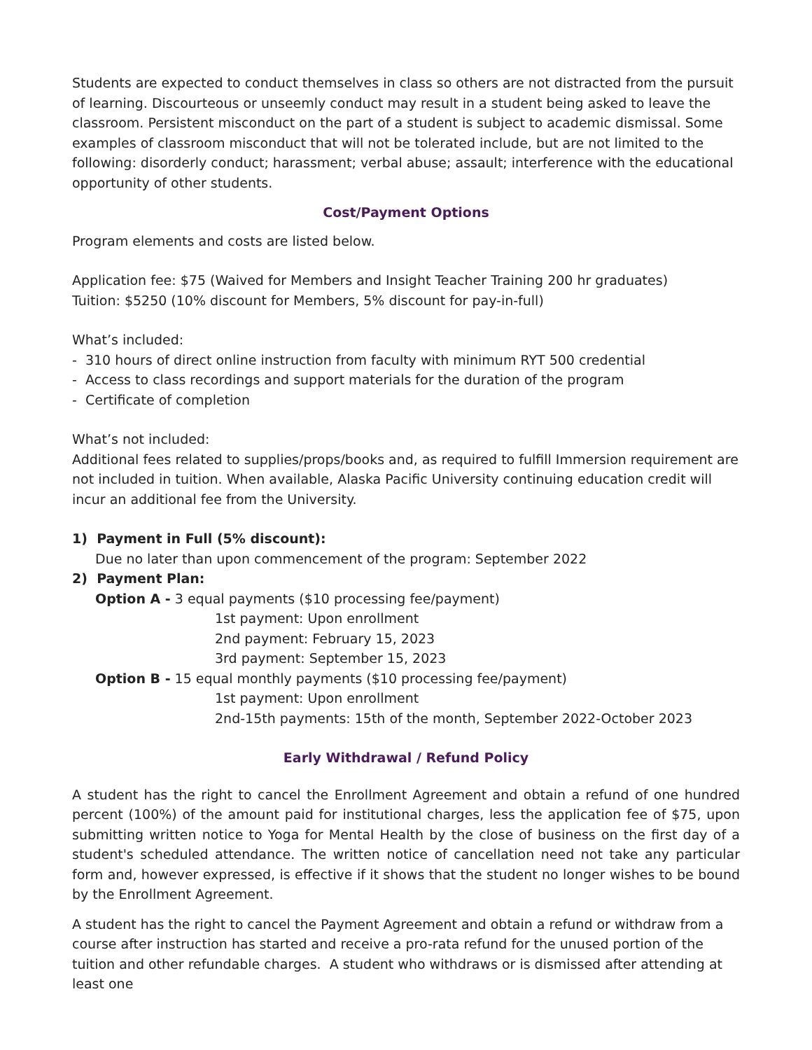Students are expected to conduct themselves in class so others are not distracted from the pursuit of learning. Discourteous or unseemly conduct may result in a student being asked to leave the classroom. Persistent misconduct on the part of a student is subject to academic dismissal. Some examples of classroom misconduct that will not be tolerated include, but are not limited to the following: disorderly conduct; harassment; verbal abuse; assault; interference with the educational opportunity of other students.
Cost/Payment Options
Program elements and costs are listed below.
Application fee: $75 (Waived for Members and Insight Teacher Training 200 hr graduates)
Tuition: $5250 (10% discount for Members, 5% discount for pay-in-full)
What’s included:
- 310 hours of direct online instruction from faculty with minimum RYT 500 credential
- Access to class recordings and support materials for the duration of the program
- Certificate of completion
What’s not included:
Additional fees related to supplies/props/books and, as required to fulfill Immersion requirement are not included in tuition. When available, Alaska Pacific University continuing education credit will incur an additional fee from the University.
1) Payment in Full (5% discount):
Due no later than upon commencement of the program: September 2022
2) Payment Plan:
Option A - 3 equal payments ($10 processing fee/payment)
1st payment: Upon enrollment
2nd payment: February 15, 2023
3rd payment: September 15, 2023
Option B - 15 equal monthly payments ($10 processing fee/payment)
1st payment: Upon enrollment
2nd-15th payments: 15th of the month, September 2022-October 2023
Early Withdrawal / Refund Policy
A student has the right to cancel the Enrollment Agreement and obtain a refund of one hundred percent (100%) of the amount paid for institutional charges, less the application fee of $75, upon submitting written notice to Yoga for Mental Health by the close of business on the first day of a student's scheduled attendance. The written notice of cancellation need not take any particular form and, however expressed, is effective if it shows that the student no longer wishes to be bound by the Enrollment Agreement.
A student has the right to cancel the Payment Agreement and obtain a refund or withdraw from a course after instruction has started and receive a pro-rata refund for the unused portion of the tuition and other refundable charges. A student who withdraws or is dismissed after attending at least one